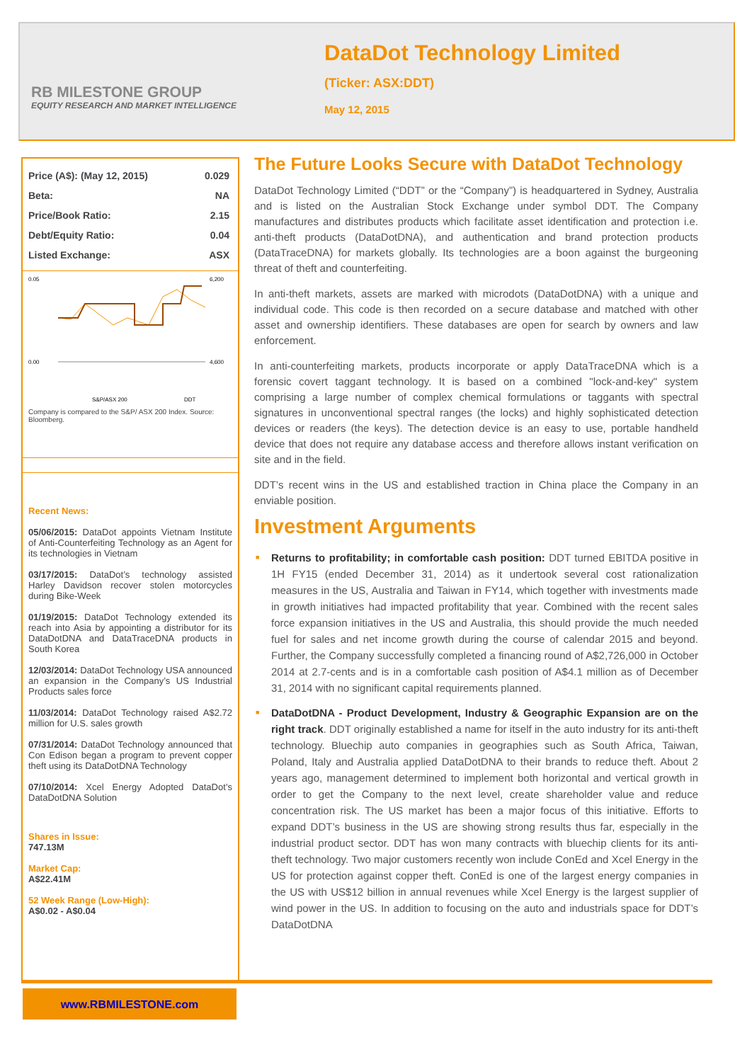RB MILESTONE GROUP
EQUITY RESEARCH AND MARKET INTELLIGENCE
DataDot Technology Limited
(Ticker: ASX:DDT)
May 12, 2015
| Price (A$): (May 12, 2015) | 0.029 |
| Beta: | NA |
| Price/Book Ratio: | 2.15 |
| Debt/Equity Ratio: | 0.04 |
| Listed Exchange: | ASX |
0.05
0.00
6,200
4,600
S&P/ASX 200
DDT
Company is compared to the S&P/ ASX 200 Index. Source: Bloomberg.
Recent News:
05/06/2015: DataDot appoints Vietnam Institute of Anti-Counterfeiting Technology as an Agent for its technologies in Vietnam
03/17/2015: DataDot’s technology assisted Harley Davidson recover stolen motorcycles during Bike-Week
01/19/2015: DataDot Technology extended its reach into Asia by appointing a distributor for its DataDotDNA and DataTraceDNA products in South Korea
12/03/2014: DataDot Technology USA announced an expansion in the Company’s US Industrial Products sales force
11/03/2014: DataDot Technology raised A$2.72 million for U.S. sales growth
07/31/2014: DataDot Technology announced that Con Edison began a program to prevent copper theft using its DataDotDNA Technology
07/10/2014: Xcel Energy Adopted DataDot’s DataDotDNA Solution
Shares in Issue:
747.13M
Market Cap:
A$22.41M
52 Week Range (Low-High):
A$0.02 - A$0.04
The Future Looks Secure with DataDot Technology
DataDot Technology Limited (“DDT” or the “Company”) is headquartered in Sydney, Australia and is listed on the Australian Stock Exchange under symbol DDT. The Company manufactures and distributes products which facilitate asset identification and protection i.e. anti-theft products (DataDotDNA), and authentication and brand protection products (DataTraceDNA) for markets globally. Its technologies are a boon against the burgeoning threat of theft and counterfeiting.
In anti-theft markets, assets are marked with microdots (DataDotDNA) with a unique and individual code. This code is then recorded on a secure database and matched with other asset and ownership identifiers. These databases are open for search by owners and law enforcement.
In anti-counterfeiting markets, products incorporate or apply DataTraceDNA which is a forensic covert taggant technology. It is based on a combined "lock-and-key" system comprising a large number of complex chemical formulations or taggants with spectral signatures in unconventional spectral ranges (the locks) and highly sophisticated detection devices or readers (the keys). The detection device is an easy to use, portable handheld device that does not require any database access and therefore allows instant verification on site and in the field.
DDT’s recent wins in the US and established traction in China place the Company in an enviable position.
Investment Arguments
■ Returns to profitability; in comfortable cash position: DDT turned EBITDA positive in 1H FY15 (ended December 31, 2014) as it undertook several cost rationalization measures in the US, Australia and Taiwan in FY14, which together with investments made in growth initiatives had impacted profitability that year. Combined with the recent sales force expansion initiatives in the US and Australia, this should provide the much needed fuel for sales and net income growth during the course of calendar 2015 and beyond. Further, the Company successfully completed a financing round of A$2,726,000 in October 2014 at 2.7-cents and is in a comfortable cash position of A$4.1 million as of December 31, 2014 with no significant capital requirements planned.
■ DataDotDNA - Product Development, Industry & Geographic Expansion are on the right track. DDT originally established a name for itself in the auto industry for its anti-theft technology. Bluechip auto companies in geographies such as South Africa, Taiwan, Poland, Italy and Australia applied DataDotDNA to their brands to reduce theft. About 2 years ago, management determined to implement both horizontal and vertical growth in order to get the Company to the next level, create shareholder value and reduce concentration risk. The US market has been a major focus of this initiative. Efforts to expand DDT’s business in the US are showing strong results thus far, especially in the industrial product sector. DDT has won many contracts with bluechip clients for its anti-theft technology. Two major customers recently won include ConEd and Xcel Energy in the US for protection against copper theft. ConEd is one of the largest energy companies in the US with US$12 billion in annual revenues while Xcel Energy is the largest supplier of wind power in the US. In addition to focusing on the auto and industrials space for DDT’s DataDotDNA
www.RBMILESTONE.com